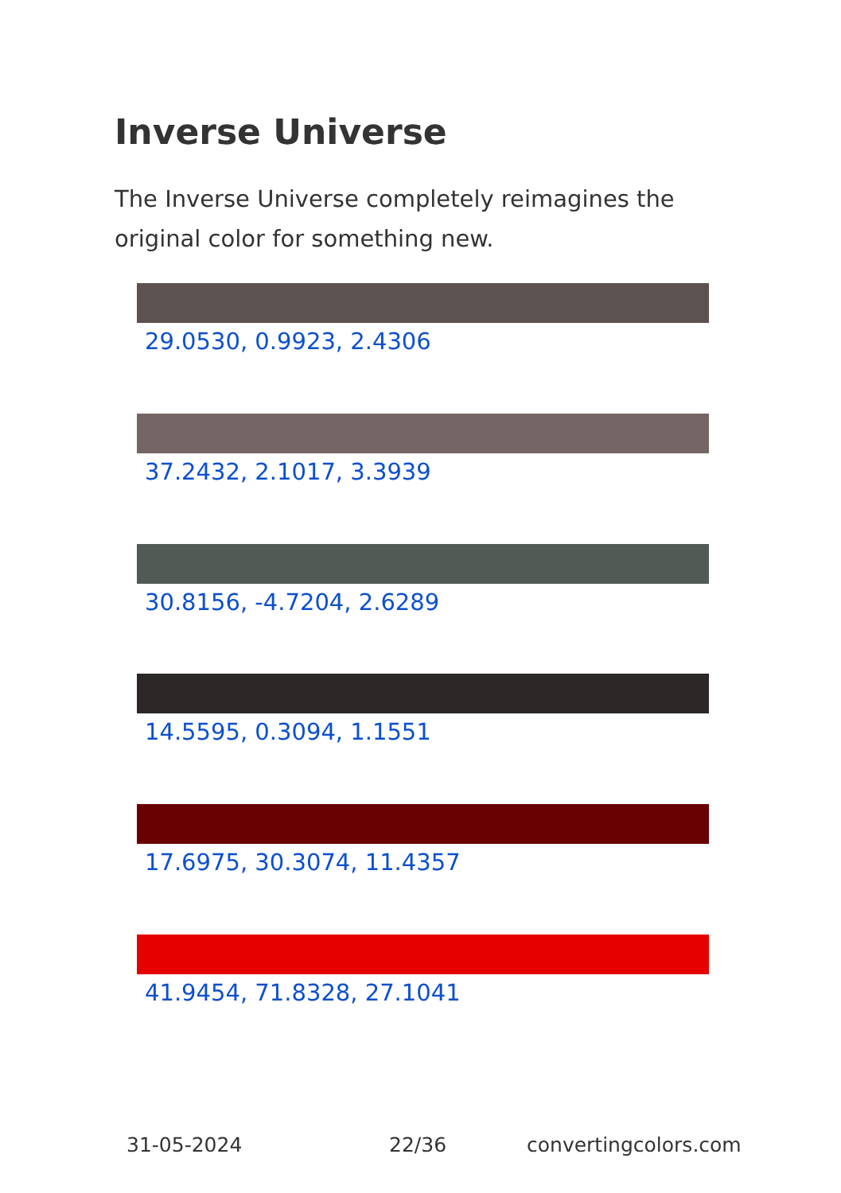Inverse Universe
The Inverse Universe completely reimagines the original color for something new.
29.0530, 0.9923, 2.4306
37.2432, 2.1017, 3.3939
30.8156, -4.7204, 2.6289
14.5595, 0.3094, 1.1551
17.6975, 30.3074, 11.4357
41.9454, 71.8328, 27.1041
31-05-2024 22/36 convertingcolors.com